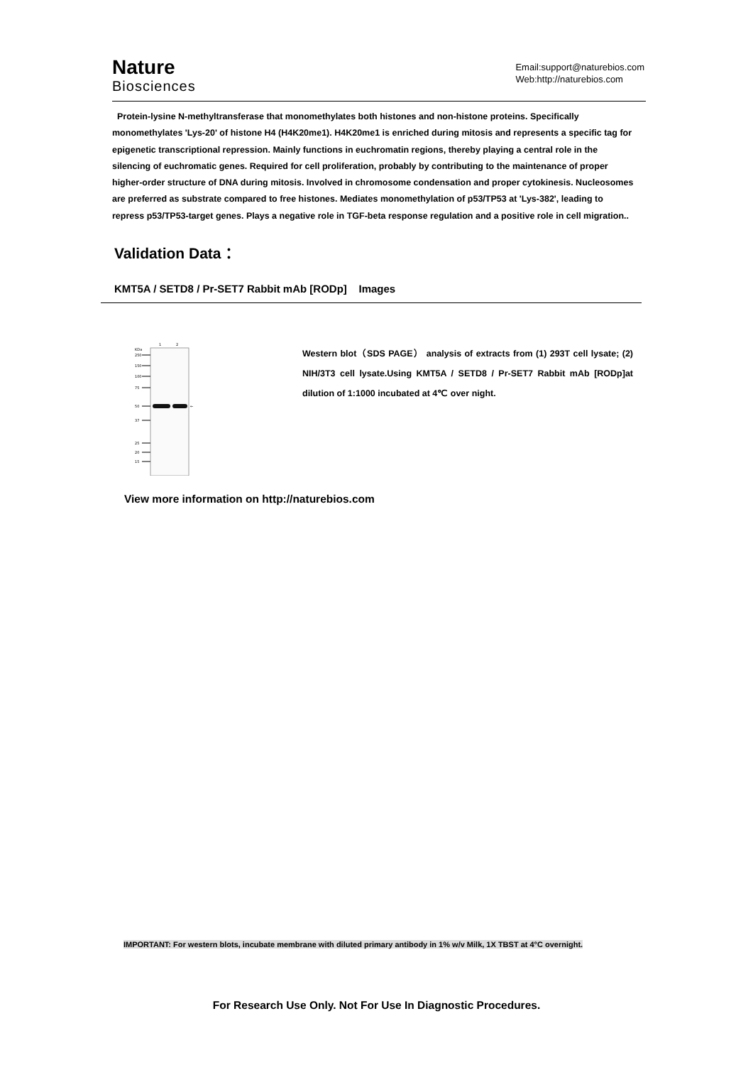Nature
Biosciences
Email:support@naturebios.com
Web:http://naturebios.com
Protein-lysine N-methyltransferase that monomethylates both histones and non-histone proteins. Specifically monomethylates 'Lys-20' of histone H4 (H4K20me1). H4K20me1 is enriched during mitosis and represents a specific tag for epigenetic transcriptional repression. Mainly functions in euchromatin regions, thereby playing a central role in the silencing of euchromatic genes. Required for cell proliferation, probably by contributing to the maintenance of proper higher-order structure of DNA during mitosis. Involved in chromosome condensation and proper cytokinesis. Nucleosomes are preferred as substrate compared to free histones. Mediates monomethylation of p53/TP53 at 'Lys-382', leading to repress p53/TP53-target genes. Plays a negative role in TGF-beta response regulation and a positive role in cell migration..
Validation Data：
KMT5A / SETD8 / Pr-SET7 Rabbit mAb [RODp] Images
1
2
KDa
250
150
100
75
50
37
25
20
15
←
Western blot（SDS PAGE） analysis of extracts from (1) 293T cell lysate; (2) NIH/3T3 cell lysate.Using KMT5A / SETD8 / Pr-SET7 Rabbit mAb [RODp]at dilution of 1:1000 incubated at 4℃ over night.
View more information on http://naturebios.com
IMPORTANT: For western blots, incubate membrane with diluted primary antibody in 1% w/v Milk, 1X TBST at 4°C overnight.
For Research Use Only. Not For Use In Diagnostic Procedures.